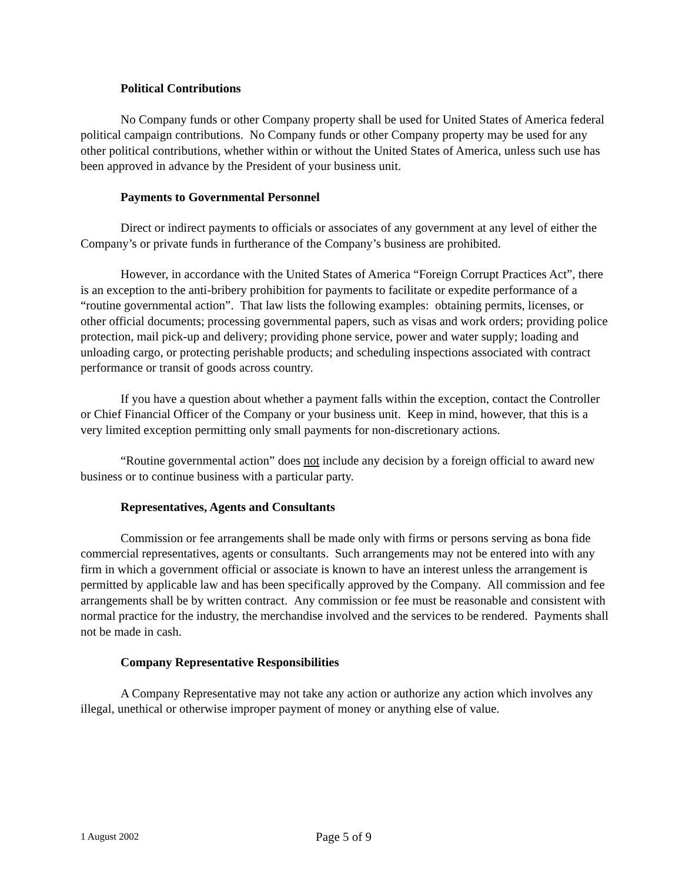Political Contributions
No Company funds or other Company property shall be used for United States of America federal political campaign contributions. No Company funds or other Company property may be used for any other political contributions, whether within or without the United States of America, unless such use has been approved in advance by the President of your business unit.
Payments to Governmental Personnel
Direct or indirect payments to officials or associates of any government at any level of either the Company’s or private funds in furtherance of the Company’s business are prohibited.
However, in accordance with the United States of America “Foreign Corrupt Practices Act”, there is an exception to the anti-bribery prohibition for payments to facilitate or expedite performance of a “routine governmental action”. That law lists the following examples: obtaining permits, licenses, or other official documents; processing governmental papers, such as visas and work orders; providing police protection, mail pick-up and delivery; providing phone service, power and water supply; loading and unloading cargo, or protecting perishable products; and scheduling inspections associated with contract performance or transit of goods across country.
If you have a question about whether a payment falls within the exception, contact the Controller or Chief Financial Officer of the Company or your business unit. Keep in mind, however, that this is a very limited exception permitting only small payments for non-discretionary actions.
“Routine governmental action” does not include any decision by a foreign official to award new business or to continue business with a particular party.
Representatives, Agents and Consultants
Commission or fee arrangements shall be made only with firms or persons serving as bona fide commercial representatives, agents or consultants. Such arrangements may not be entered into with any firm in which a government official or associate is known to have an interest unless the arrangement is permitted by applicable law and has been specifically approved by the Company. All commission and fee arrangements shall be by written contract. Any commission or fee must be reasonable and consistent with normal practice for the industry, the merchandise involved and the services to be rendered. Payments shall not be made in cash.
Company Representative Responsibilities
A Company Representative may not take any action or authorize any action which involves any illegal, unethical or otherwise improper payment of money or anything else of value.
1 August 2002 Page 5 of 9